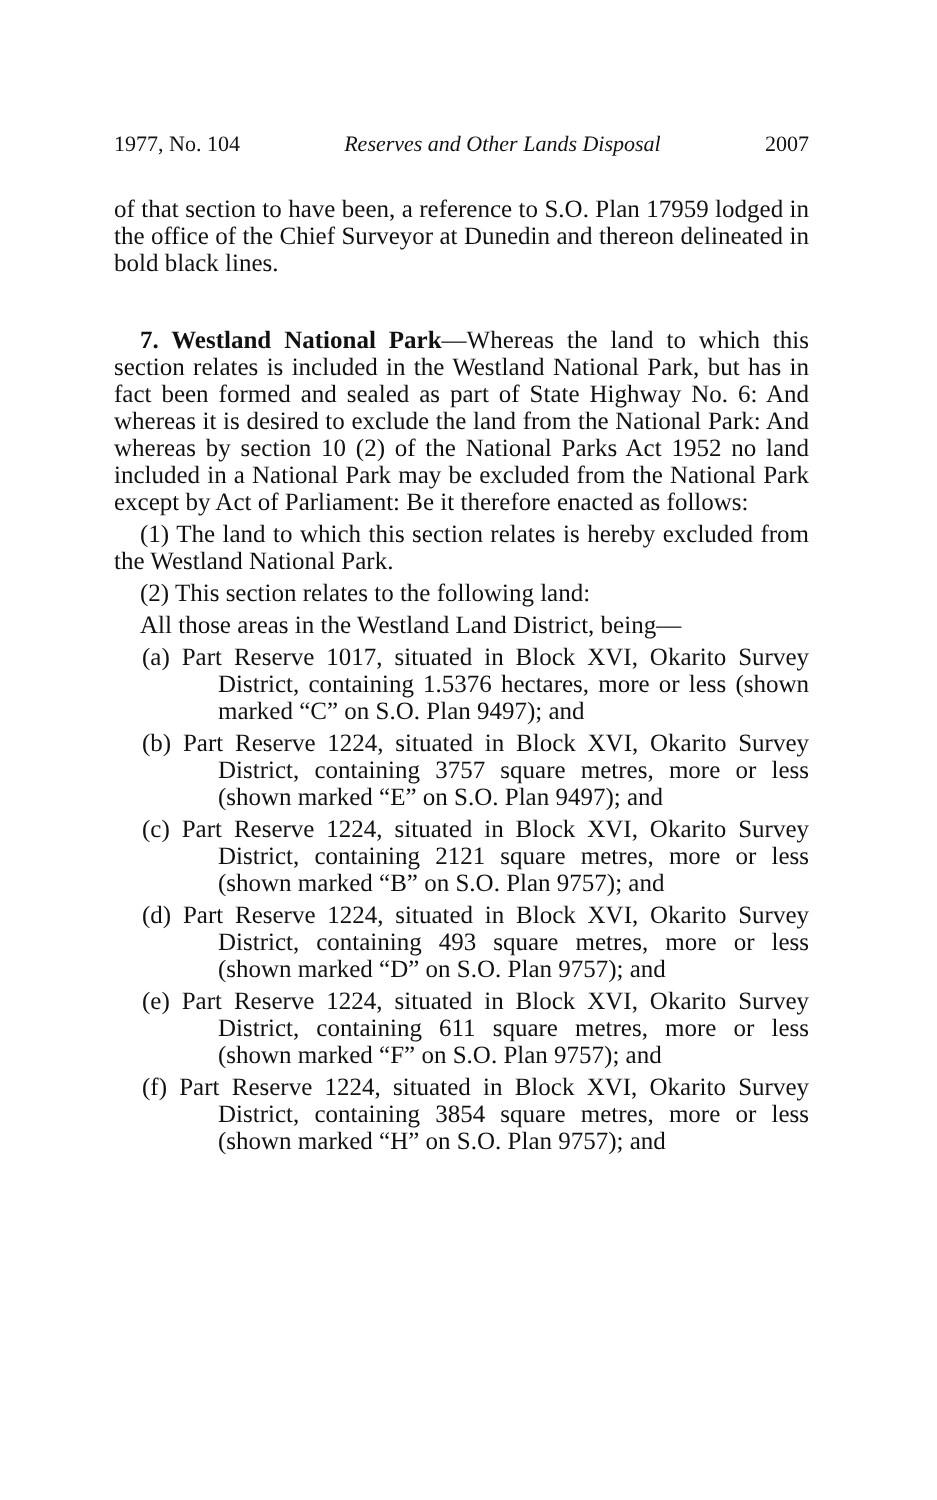1977, No. 104 Reserves and Other Lands Disposal 2007
of that section to have been, a reference to S.O. Plan 17959 lodged in the office of the Chief Surveyor at Dunedin and thereon delineated in bold black lines.
7. Westland National Park—Whereas the land to which this section relates is included in the Westland National Park, but has in fact been formed and sealed as part of State Highway No. 6: And whereas it is desired to exclude the land from the National Park: And whereas by section 10 (2) of the National Parks Act 1952 no land included in a National Park may be excluded from the National Park except by Act of Parliament: Be it therefore enacted as follows:
(1) The land to which this section relates is hereby excluded from the Westland National Park.
(2) This section relates to the following land:
All those areas in the Westland Land District, being—
(a) Part Reserve 1017, situated in Block XVI, Okarito Survey District, containing 1.5376 hectares, more or less (shown marked “C” on S.O. Plan 9497); and
(b) Part Reserve 1224, situated in Block XVI, Okarito Survey District, containing 3757 square metres, more or less (shown marked “E” on S.O. Plan 9497); and
(c) Part Reserve 1224, situated in Block XVI, Okarito Survey District, containing 2121 square metres, more or less (shown marked “B” on S.O. Plan 9757); and
(d) Part Reserve 1224, situated in Block XVI, Okarito Survey District, containing 493 square metres, more or less (shown marked “D” on S.O. Plan 9757); and
(e) Part Reserve 1224, situated in Block XVI, Okarito Survey District, containing 611 square metres, more or less (shown marked “F” on S.O. Plan 9757); and
(f) Part Reserve 1224, situated in Block XVI, Okarito Survey District, containing 3854 square metres, more or less (shown marked “H” on S.O. Plan 9757); and